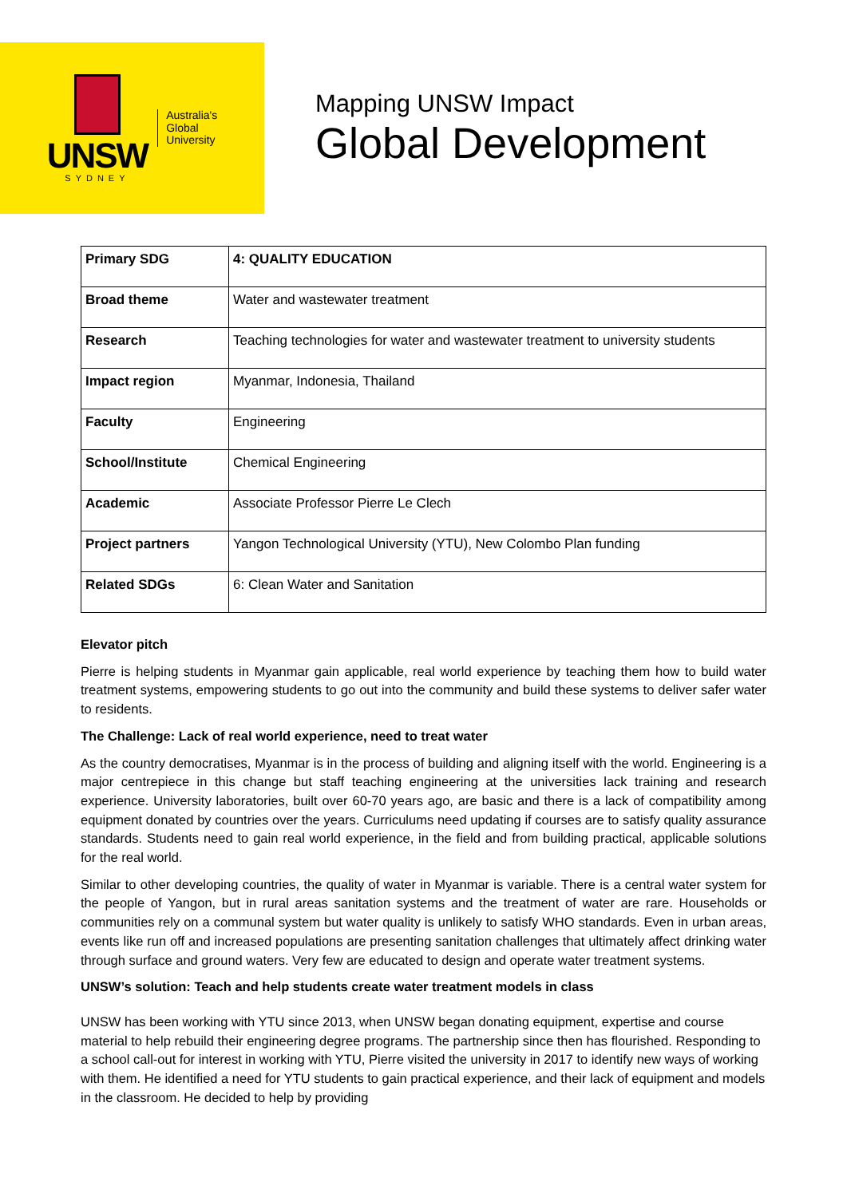UNSW
SYDNEY
Australia's
Global
University
Mapping UNSW Impact
Global Development
| Primary SDG | 4: QUALITY EDUCATION |
| Broad theme | Water and wastewater treatment |
| Research | Teaching technologies for water and wastewater treatment to university students |
| Impact region | Myanmar, Indonesia, Thailand |
| Faculty | Engineering |
| School/Institute | Chemical Engineering |
| Academic | Associate Professor Pierre Le Clech |
| Project partners | Yangon Technological University (YTU), New Colombo Plan funding |
| Related SDGs | 6: Clean Water and Sanitation |
Elevator pitch
Pierre is helping students in Myanmar gain applicable, real world experience by teaching them how to build water treatment systems, empowering students to go out into the community and build these systems to deliver safer water to residents.
The Challenge: Lack of real world experience, need to treat water
As the country democratises, Myanmar is in the process of building and aligning itself with the world. Engineering is a major centrepiece in this change but staff teaching engineering at the universities lack training and research experience. University laboratories, built over 60-70 years ago, are basic and there is a lack of compatibility among equipment donated by countries over the years. Curriculums need updating if courses are to satisfy quality assurance standards. Students need to gain real world experience, in the field and from building practical, applicable solutions for the real world.
Similar to other developing countries, the quality of water in Myanmar is variable. There is a central water system for the people of Yangon, but in rural areas sanitation systems and the treatment of water are rare. Households or communities rely on a communal system but water quality is unlikely to satisfy WHO standards. Even in urban areas, events like run off and increased populations are presenting sanitation challenges that ultimately affect drinking water through surface and ground waters. Very few are educated to design and operate water treatment systems.
UNSW’s solution: Teach and help students create water treatment models in class
UNSW has been working with YTU since 2013, when UNSW began donating equipment, expertise and course material to help rebuild their engineering degree programs. The partnership since then has flourished. Responding to a school call-out for interest in working with YTU, Pierre visited the university in 2017 to identify new ways of working with them. He identified a need for YTU students to gain practical experience, and their lack of equipment and models in the classroom. He decided to help by providing